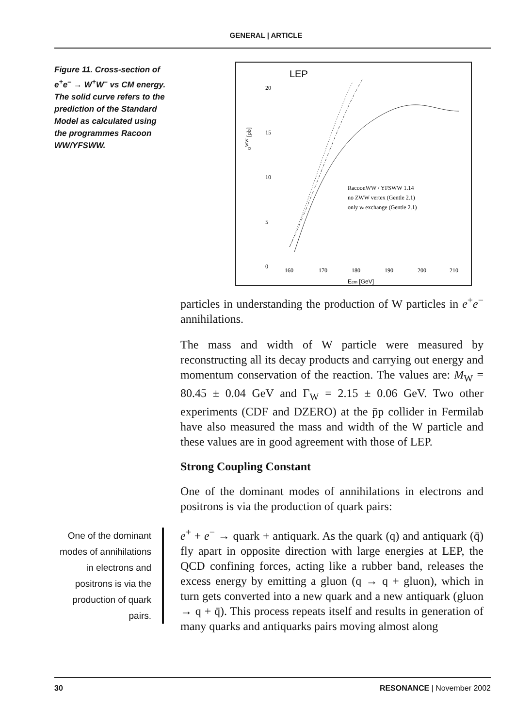GENERAL | ARTICLE
Figure 11. Cross-section of e<sup>+</sup>e<sup>–</sup> → W<sup>+</sup>W<sup>–</sup> vs CM energy. The solid curve refers to the prediction of the Standard Model as calculated using the programmes Racoon WW/YFSWW.
LEP
20
15
10
5
0
σWW [pb]
160
170
180
190
200
210
Ecm [GeV]
RacoonWW / YFSWW 1.14
no ZWW vertex (Gentle 2.1)
only νe exchange (Gentle 2.1)
particles in understanding the production of W particles in e<sup>+</sup>e<sup>−</sup> annihilations.
The mass and width of W particle were measured by reconstructing all its decay products and carrying out energy and momentum conservation of the reaction. The values are: M<sub>W</sub> = 80.45 ± 0.04 GeV and Γ<sub>W</sub> = 2.15 ± 0.06 GeV. Two other experiments (CDF and DZERO) at the p̄p collider in Fermilab have also measured the mass and width of the W particle and these values are in good agreement with those of LEP.
Strong Coupling Constant
One of the dominant modes of annihilations in electrons and positrons is via the production of quark pairs:
One of the dominant modes of annihilations in electrons and positrons is via the production of quark pairs.
e<sup>+</sup> + e<sup>−</sup> → quark + antiquark. As the quark (q) and antiquark (q̄) fly apart in opposite direction with large energies at LEP, the QCD confining forces, acting like a rubber band, releases the excess energy by emitting a gluon (q → q + gluon), which in turn gets converted into a new quark and a new antiquark (gluon → q + q̄). This process repeats itself and results in generation of many quarks and antiquarks pairs moving almost along
30 RESONANCE | November 2002